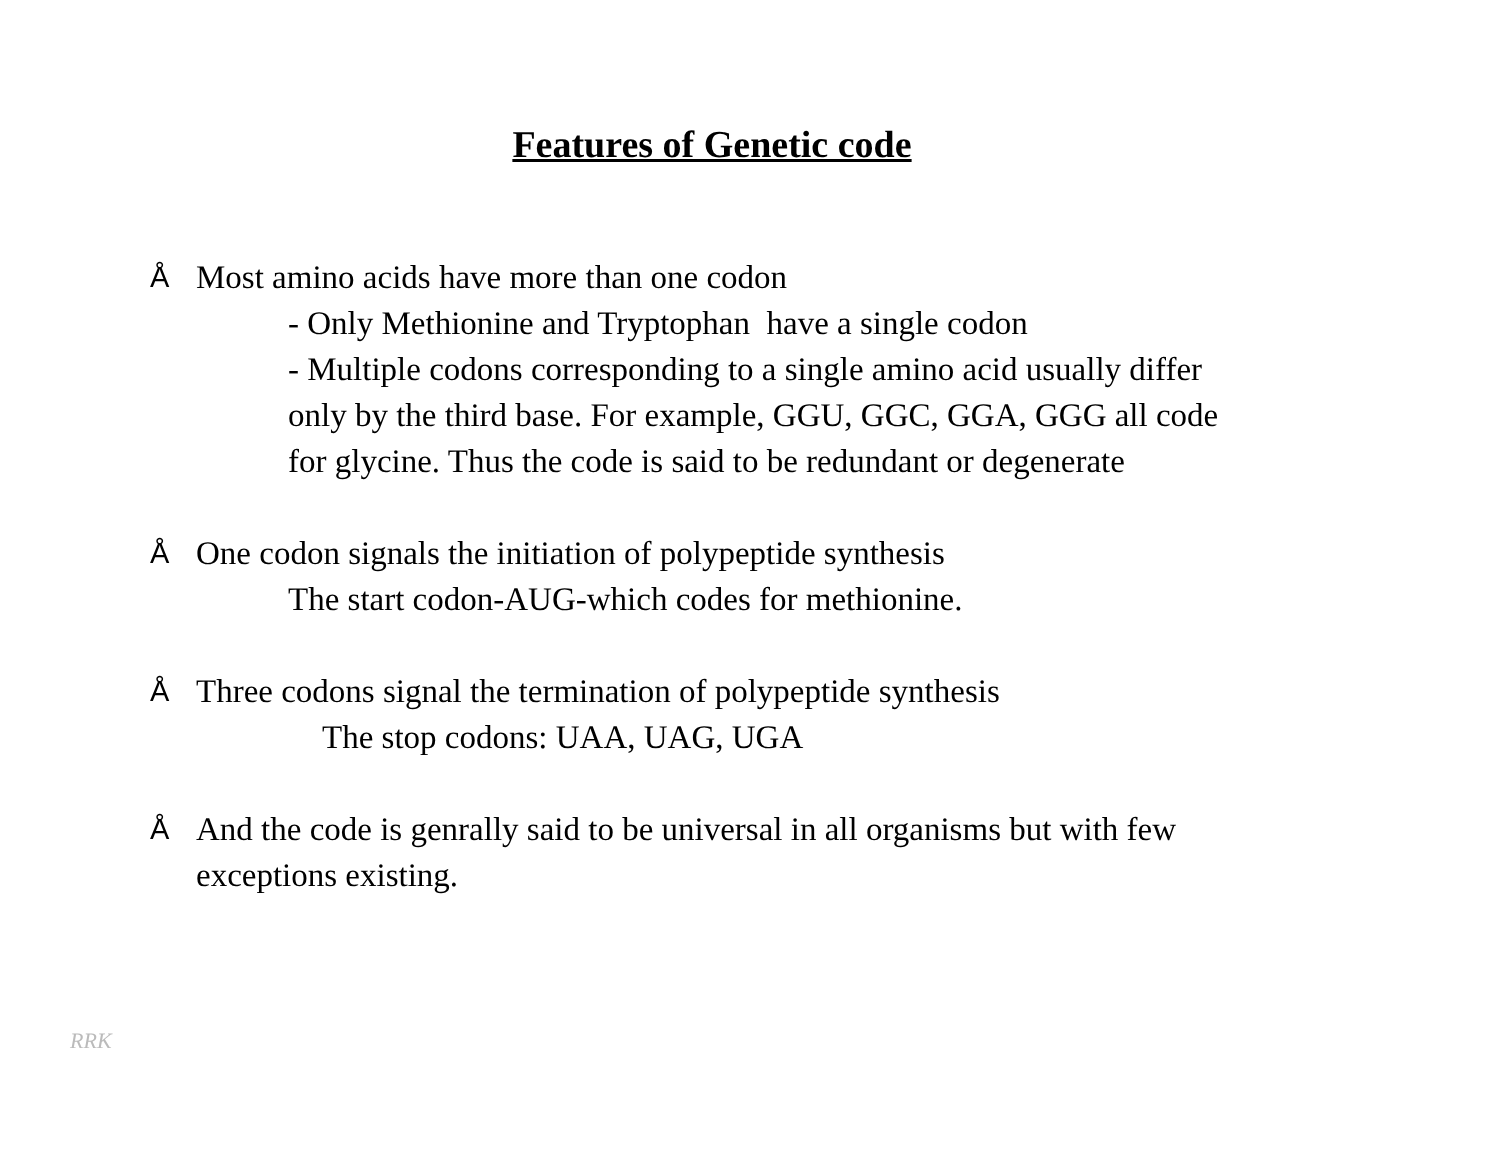Features of Genetic code
Å Most amino acids have more than one codon
- Only Methionine and Tryptophan have a single codon
- Multiple codons corresponding to a single amino acid usually differ
only by the third base. For example, GGU, GGC, GGA, GGG all code
for glycine. Thus the code is said to be redundant or degenerate
Å One codon signals the initiation of polypeptide synthesis
The start codon-AUG-which codes for methionine.
Å Three codons signal the termination of polypeptide synthesis
The stop codons: UAA, UAG, UGA
Å And the code is genrally said to be universal in all organisms but with few
exceptions existing.
RRK